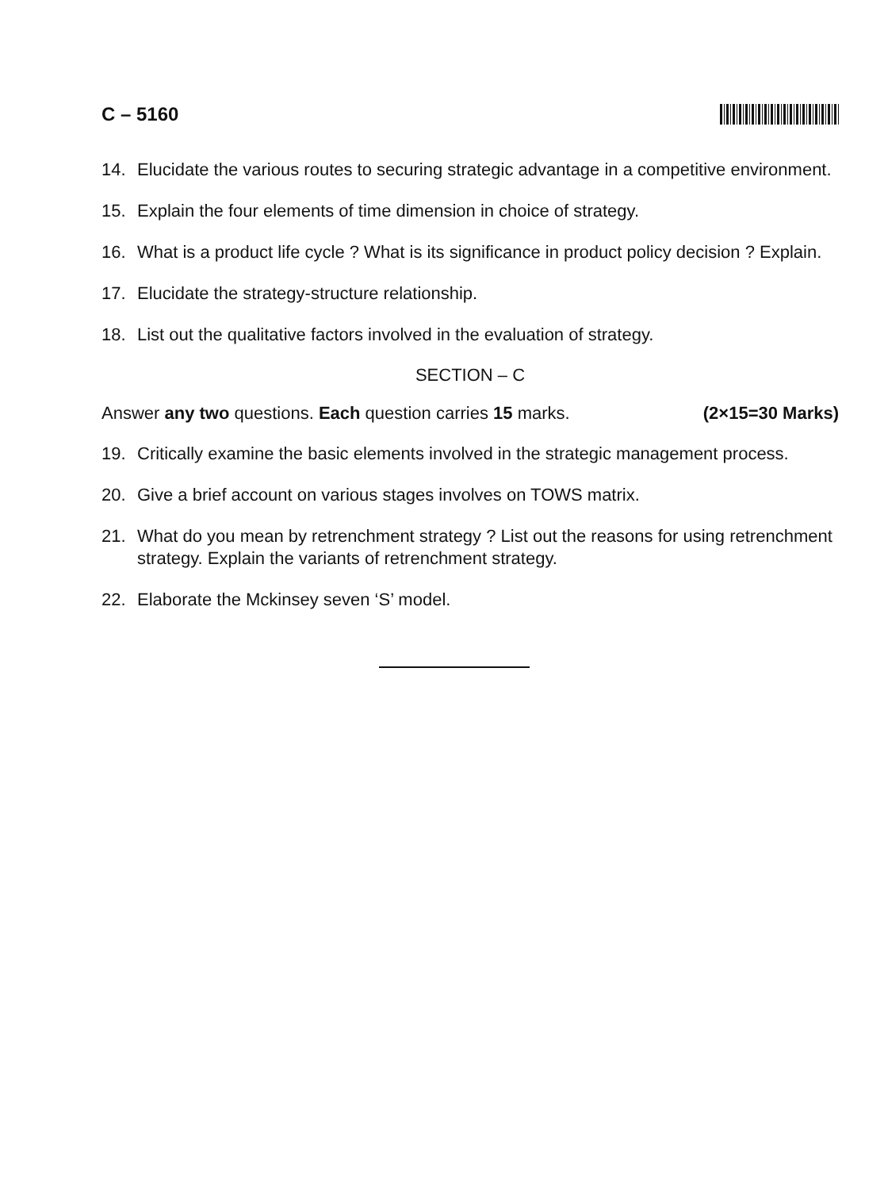C – 5160
14. Elucidate the various routes to securing strategic advantage in a competitive environment.
15. Explain the four elements of time dimension in choice of strategy.
16. What is a product life cycle ? What is its significance in product policy decision ? Explain.
17. Elucidate the strategy-structure relationship.
18. List out the qualitative factors involved in the evaluation of strategy.
SECTION – C
Answer any two questions. Each question carries 15 marks. (2×15=30 Marks)
19. Critically examine the basic elements involved in the strategic management process.
20. Give a brief account on various stages involves on TOWS matrix.
21. What do you mean by retrenchment strategy ? List out the reasons for using retrenchment strategy. Explain the variants of retrenchment strategy.
22. Elaborate the Mckinsey seven ‘S’ model.